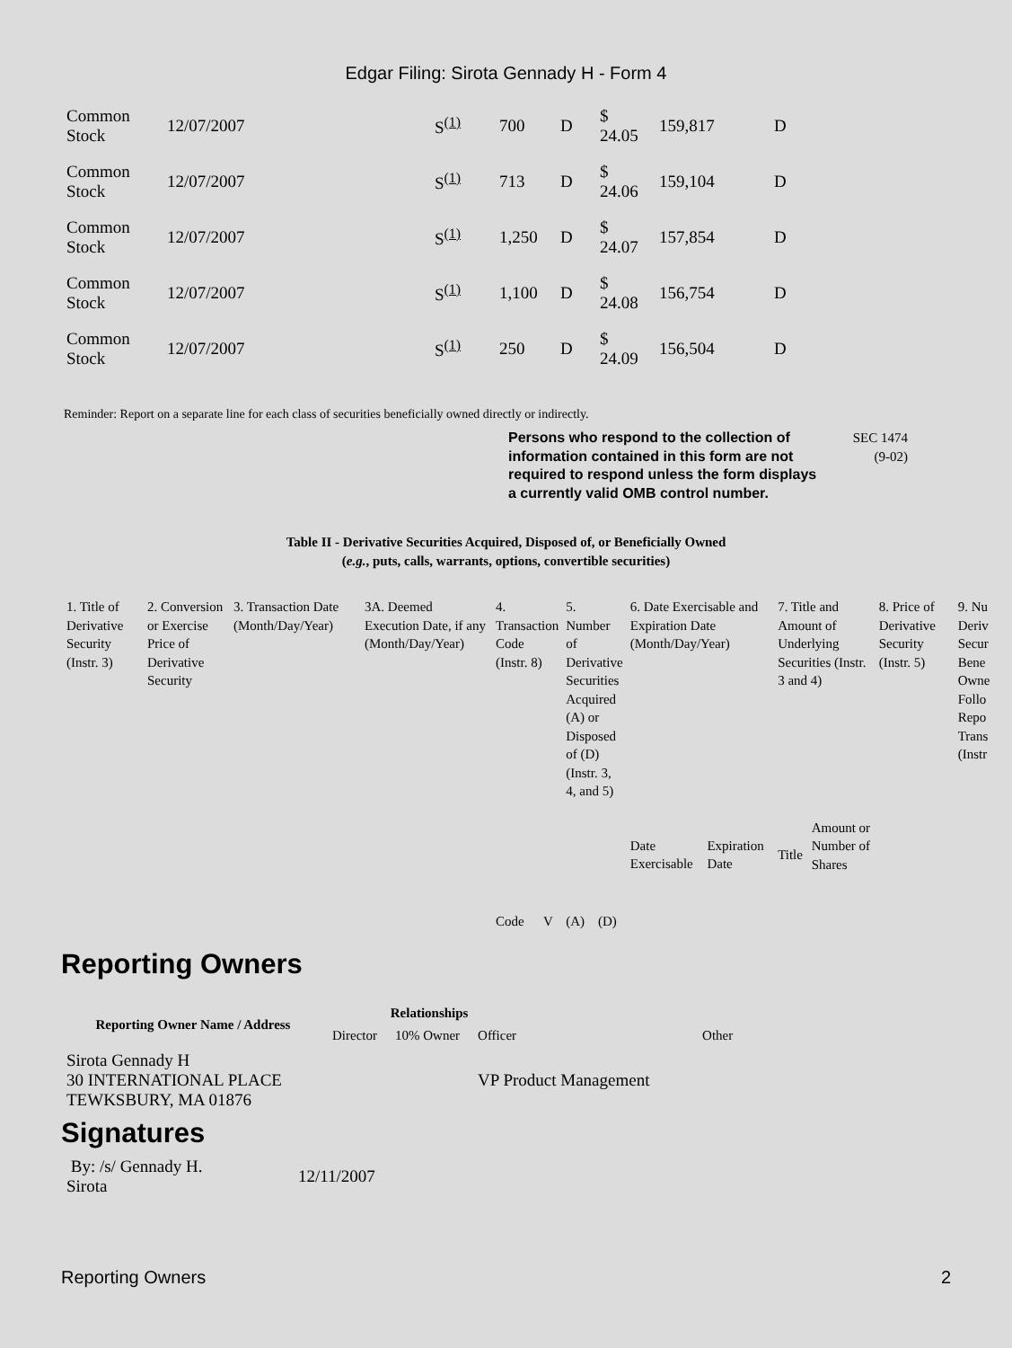Edgar Filing: Sirota Gennady H - Form 4
| Common Stock | 12/07/2007 | S<sup>(1)</sup> | 700 | D | $ 24.05 | 159,817 | D |
| Common Stock | 12/07/2007 | S<sup>(1)</sup> | 713 | D | $ 24.06 | 159,104 | D |
| Common Stock | 12/07/2007 | S<sup>(1)</sup> | 1,250 | D | $ 24.07 | 157,854 | D |
| Common Stock | 12/07/2007 | S<sup>(1)</sup> | 1,100 | D | $ 24.08 | 156,754 | D |
| Common Stock | 12/07/2007 | S<sup>(1)</sup> | 250 | D | $ 24.09 | 156,504 | D |
Reminder: Report on a separate line for each class of securities beneficially owned directly or indirectly.
Persons who respond to the collection of information contained in this form are not required to respond unless the form displays a currently valid OMB control number.
SEC 1474
(9-02)
Table II - Derivative Securities Acquired, Disposed of, or Beneficially Owned
(e.g., puts, calls, warrants, options, convertible securities)
| 1. Title of Derivative Security (Instr. 3) | 2. Conversion or Exercise Price of Derivative Security | 3. Transaction Date (Month/Day/Year) | 3A. Deemed Execution Date, if any (Month/Day/Year) | 4. Transaction Code (Instr. 8) | | 5. Number of Derivative Securities Acquired (A) or Disposed of (D) (Instr. 3, 4, and 5) | | 6. Date Exercisable and Expiration Date (Month/Day/Year) | | 7. Title and Amount of Underlying Securities (Instr. 3 and 4) | | 8. Price of Derivative Security (Instr. 5) | 9. Nu Deriv Secur Bene Owne Follo Repo Trans (Instr |
| | | | | Code | V | (A) | (D) | Date Exercisable | Expiration Date | Title | Amount or Number of Shares | | |
Reporting Owners
| Reporting Owner Name / Address | Relationships | | | |
| | Director | 10% Owner | Officer | Other |
| Sirota Gennady H 30 INTERNATIONAL PLACE TEWKSBURY, MA 01876 | | | VP Product Management | |
Signatures
| By: /s/ Gennady H. Sirota | 12/11/2007 |
Reporting Owners 2